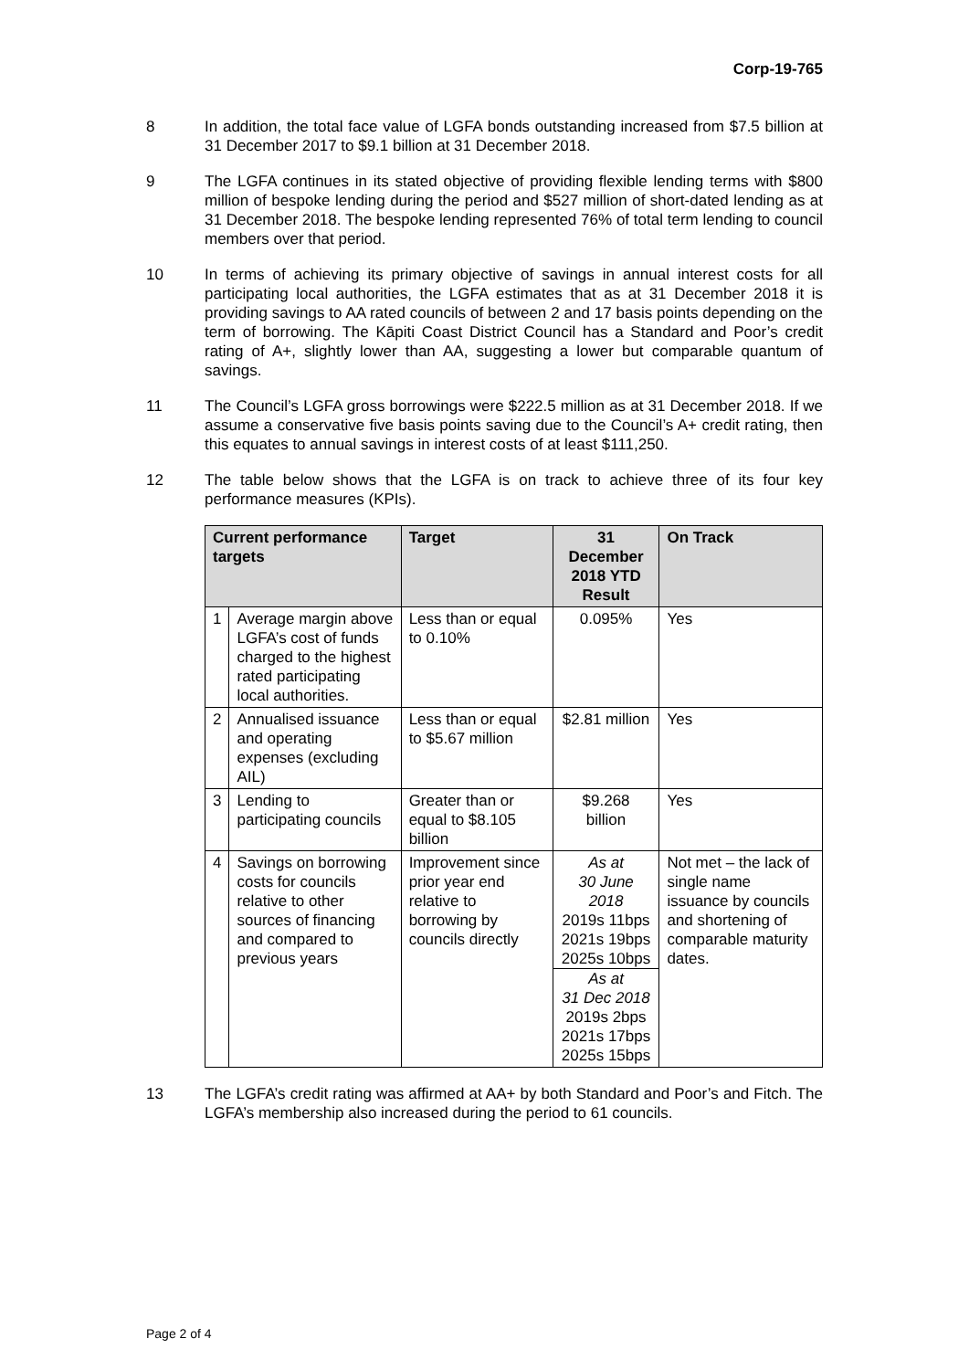Corp-19-765
8 In addition, the total face value of LGFA bonds outstanding increased from $7.5 billion at 31 December 2017 to $9.1 billion at 31 December 2018.
9 The LGFA continues in its stated objective of providing flexible lending terms with $800 million of bespoke lending during the period and $527 million of short-dated lending as at 31 December 2018. The bespoke lending represented 76% of total term lending to council members over that period.
10 In terms of achieving its primary objective of savings in annual interest costs for all participating local authorities, the LGFA estimates that as at 31 December 2018 it is providing savings to AA rated councils of between 2 and 17 basis points depending on the term of borrowing. The Kāpiti Coast District Council has a Standard and Poor’s credit rating of A+, slightly lower than AA, suggesting a lower but comparable quantum of savings.
11 The Council’s LGFA gross borrowings were $222.5 million as at 31 December 2018. If we assume a conservative five basis points saving due to the Council’s A+ credit rating, then this equates to annual savings in interest costs of at least $111,250.
12 The table below shows that the LGFA is on track to achieve three of its four key performance measures (KPIs).
| Current performance targets | | Target | 31 December 2018 YTD Result | On Track |
| --- | --- | --- | --- | --- |
| 1 | Average margin above LGFA’s cost of funds charged to the highest rated participating local authorities. | Less than or equal to 0.10% | 0.095% | Yes |
| 2 | Annualised issuance and operating expenses (excluding AIL) | Less than or equal to $5.67 million | $2.81 million | Yes |
| 3 | Lending to participating councils | Greater than or equal to $8.105 billion | $9.268 billion | Yes |
| 4 | Savings on borrowing costs for councils relative to other sources of financing and compared to previous years | Improvement since prior year end relative to borrowing by councils directly | As at 30 June 2018 2019s 11bps 2021s 19bps 2025s 10bps As at 31 Dec 2018 2019s 2bps 2021s 17bps 2025s 15bps | Not met – the lack of single name issuance by councils and shortening of comparable maturity dates. |
13 The LGFA’s credit rating was affirmed at AA+ by both Standard and Poor’s and Fitch. The LGFA’s membership also increased during the period to 61 councils.
Page 2 of 4